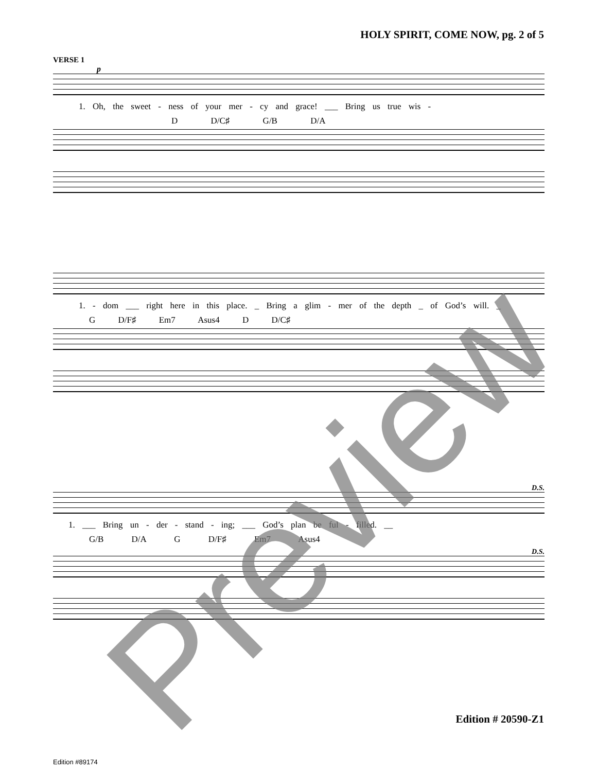HOLY SPIRIT, COME NOW, pg. 2 of 5
VERSE 1
p
1. Oh, the sweet - ness of your mer - cy and grace! ___ Bring us true wis -
D D/C♯ G/B D/A
1. - dom ___ right here in this place. _ Bring a glim - mer of the depth _ of God’s will. _
G D/F♯ Em7 Asus4 D D/C♯
D.S.
1. ___ Bring un - der - stand - ing; ___ God’s plan be ful - filled. __
G/B D/A G D/F♯ Em7 Asus4
D.S.
Preview Edition # 20590-Z1
Edition #89174